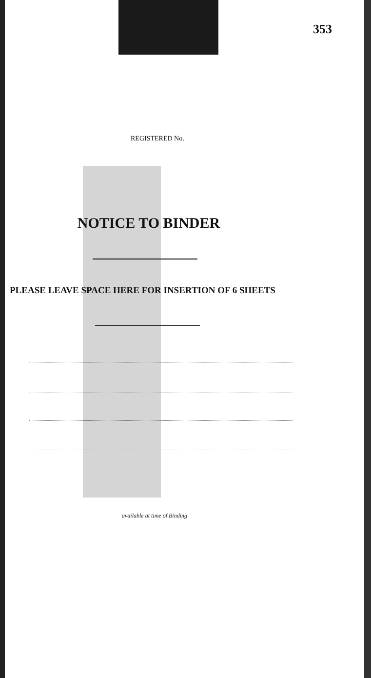353
REGISTERED No.
NOTICE TO BINDER
PLEASE LEAVE SPACE HERE FOR INSERTION OF 6 SHEETS
available at time of Binding